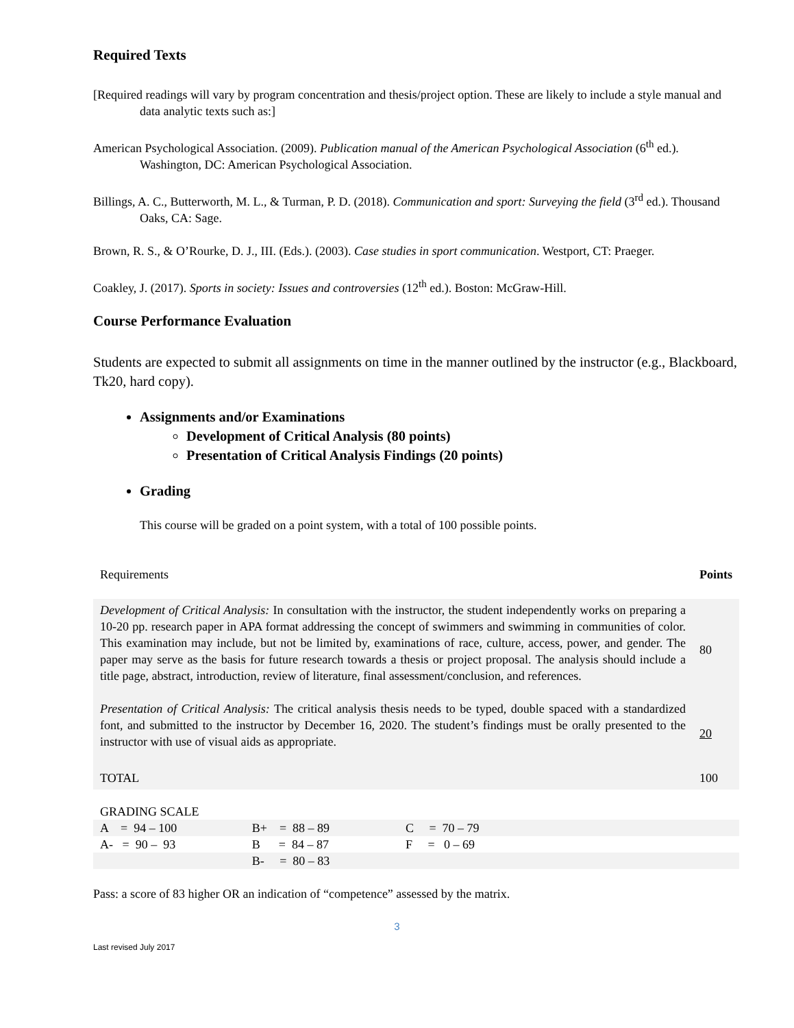Required Texts
[Required readings will vary by program concentration and thesis/project option. These are likely to include a style manual and data analytic texts such as:]
American Psychological Association. (2009). Publication manual of the American Psychological Association (6<sup>th</sup> ed.). Washington, DC: American Psychological Association.
Billings, A. C., Butterworth, M. L., & Turman, P. D. (2018). Communication and sport: Surveying the field (3<sup>rd</sup> ed.). Thousand Oaks, CA: Sage.
Brown, R. S., & O’Rourke, D. J., III. (Eds.). (2003). Case studies in sport communication. Westport, CT: Praeger.
Coakley, J. (2017). Sports in society: Issues and controversies (12<sup>th</sup> ed.). Boston: McGraw-Hill.
Course Performance Evaluation
Students are expected to submit all assignments on time in the manner outlined by the instructor (e.g., Blackboard, Tk20, hard copy).
Assignments and/or Examinations
Development of Critical Analysis (80 points)
Presentation of Critical Analysis Findings (20 points)
Grading
This course will be graded on a point system, with a total of 100 possible points.
| Requirements | Points |
| Development of Critical Analysis: In consultation with the instructor, the student independently works on preparing a 10-20 pp. research paper in APA format addressing the concept of swimmers and swimming in communities of color. This examination may include, but not be limited by, examinations of race, culture, access, power, and gender. The paper may serve as the basis for future research towards a thesis or project proposal. The analysis should include a title page, abstract, introduction, review of literature, final assessment/conclusion, and references. | 80 |
| Presentation of Critical Analysis: The critical analysis thesis needs to be typed, double spaced with a standardized font, and submitted to the instructor by December 16, 2020. The student’s findings must be orally presented to the instructor with use of visual aids as appropriate. | 20 |
| TOTAL | 100 |
GRADING SCALE
| A = 94 – 100 | B+ = 88 – 89 | C = 70 – 79 | |
| A- = 90 – 93 | B = 84 – 87 | F = 0 – 69 | |
| | B- = 80 – 83 | | |
Pass: a score of 83 higher OR an indication of “competence” assessed by the matrix.
3
Last revised July 2017